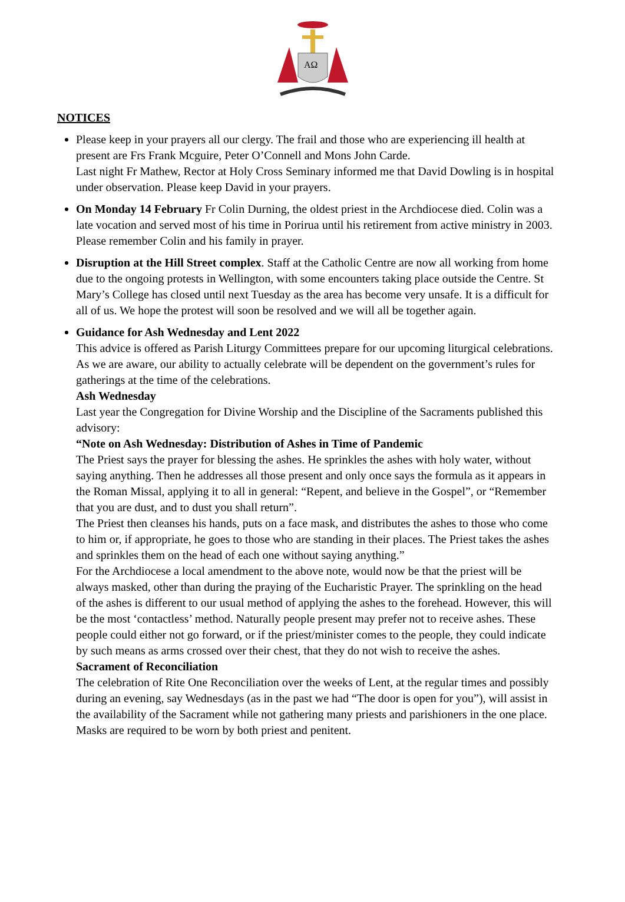AΩ
NOTICES
Please keep in your prayers all our clergy. The frail and those who are experiencing ill health at present are Frs Frank Mcguire, Peter O’Connell and Mons John Carde.
Last night Fr Mathew, Rector at Holy Cross Seminary informed me that David Dowling is in hospital under observation. Please keep David in your prayers.
On Monday 14 February Fr Colin Durning, the oldest priest in the Archdiocese died. Colin was a late vocation and served most of his time in Porirua until his retirement from active ministry in 2003. Please remember Colin and his family in prayer.
Disruption at the Hill Street complex. Staff at the Catholic Centre are now all working from home due to the ongoing protests in Wellington, with some encounters taking place outside the Centre. St Mary’s College has closed until next Tuesday as the area has become very unsafe. It is a difficult for all of us. We hope the protest will soon be resolved and we will all be together again.
Guidance for Ash Wednesday and Lent 2022
This advice is offered as Parish Liturgy Committees prepare for our upcoming liturgical celebrations. As we are aware, our ability to actually celebrate will be dependent on the government’s rules for gatherings at the time of the celebrations.
Ash Wednesday
Last year the Congregation for Divine Worship and the Discipline of the Sacraments published this advisory:
“Note on Ash Wednesday: Distribution of Ashes in Time of Pandemic
The Priest says the prayer for blessing the ashes. He sprinkles the ashes with holy water, without saying anything. Then he addresses all those present and only once says the formula as it appears in the Roman Missal, applying it to all in general: “Repent, and believe in the Gospel”, or “Remember that you are dust, and to dust you shall return”.
The Priest then cleanses his hands, puts on a face mask, and distributes the ashes to those who come to him or, if appropriate, he goes to those who are standing in their places. The Priest takes the ashes and sprinkles them on the head of each one without saying anything.”
For the Archdiocese a local amendment to the above note, would now be that the priest will be always masked, other than during the praying of the Eucharistic Prayer. The sprinkling on the head of the ashes is different to our usual method of applying the ashes to the forehead. However, this will be the most ‘contactless’ method. Naturally people present may prefer not to receive ashes. These people could either not go forward, or if the priest/minister comes to the people, they could indicate by such means as arms crossed over their chest, that they do not wish to receive the ashes.
Sacrament of Reconciliation
The celebration of Rite One Reconciliation over the weeks of Lent, at the regular times and possibly during an evening, say Wednesdays (as in the past we had “The door is open for you”), will assist in the availability of the Sacrament while not gathering many priests and parishioners in the one place. Masks are required to be worn by both priest and penitent.